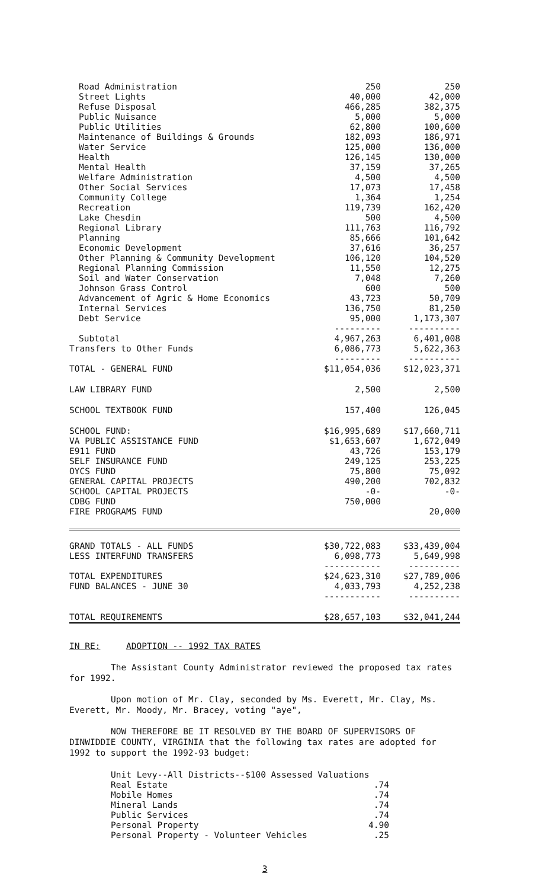| Road Administration | 250 | 250 |
| Street Lights | 40,000 | 42,000 |
| Refuse Disposal | 466,285 | 382,375 |
| Public Nuisance | 5,000 | 5,000 |
| Public Utilities | 62,800 | 100,600 |
| Maintenance of Buildings & Grounds | 182,093 | 186,971 |
| Water Service | 125,000 | 136,000 |
| Health | 126,145 | 130,000 |
| Mental Health | 37,159 | 37,265 |
| Welfare Administration | 4,500 | 4,500 |
| Other Social Services | 17,073 | 17,458 |
| Community College | 1,364 | 1,254 |
| Recreation | 119,739 | 162,420 |
| Lake Chesdin | 500 | 4,500 |
| Regional Library | 111,763 | 116,792 |
| Planning | 85,666 | 101,642 |
| Economic Development | 37,616 | 36,257 |
| Other Planning & Community Development | 106,120 | 104,520 |
| Regional Planning Commission | 11,550 | 12,275 |
| Soil and Water Conservation | 7,048 | 7,260 |
| Johnson Grass Control | 600 | 500 |
| Advancement of Agric & Home Economics | 43,723 | 50,709 |
| Internal Services | 136,750 | 81,250 |
| Debt Service | 95,000 | 1,173,307 |
| | --------- | ---------- |
| Subtotal | 4,967,263 | 6,401,008 |
| Transfers to Other Funds | 6,086,773 | 5,622,363 |
| | --------- | ---------- |
| TOTAL - GENERAL FUND | $11,054,036 | $12,023,371 |
| LAW LIBRARY FUND | 2,500 | 2,500 |
| SCHOOL TEXTBOOK FUND | 157,400 | 126,045 |
| SCHOOL FUND: | $16,995,689 | $17,660,711 |
| VA PUBLIC ASSISTANCE FUND | $1,653,607 | 1,672,049 |
| E911 FUND | 43,726 | 153,179 |
| SELF INSURANCE FUND | 249,125 | 253,225 |
| OYCS FUND | 75,800 | 75,092 |
| GENERAL CAPITAL PROJECTS | 490,200 | 702,832 |
| SCHOOL CAPITAL PROJECTS | -0- | -0- |
| CDBG FUND | 750,000 | |
| FIRE PROGRAMS FUND | | 20,000 |
| GRAND TOTALS - ALL FUNDS | $30,722,083 | $33,439,004 |
| LESS INTERFUND TRANSFERS | 6,098,773 | 5,649,998 |
| | ----------- | ---------- |
| TOTAL EXPENDITURES | $24,623,310 | $27,789,006 |
| FUND BALANCES - JUNE 30 | 4,033,793 | 4,252,238 |
| | ----------- | ---------- |
| TOTAL REQUIREMENTS | $28,657,103 | $32,041,244 |
IN RE: ADOPTION -- 1992 TAX RATES
The Assistant County Administrator reviewed the proposed tax rates for 1992.
Upon motion of Mr. Clay, seconded by Ms. Everett, Mr. Clay, Ms. Everett, Mr. Moody, Mr. Bracey, voting "aye",
NOW THEREFORE BE IT RESOLVED BY THE BOARD OF SUPERVISORS OF DINWIDDIE COUNTY, VIRGINIA that the following tax rates are adopted for 1992 to support the 1992-93 budget:
| Unit Levy--All Districts--$100 Assessed Valuations | |
| Real Estate | .74 |
| Mobile Homes | .74 |
| Mineral Lands | .74 |
| Public Services | .74 |
| Personal Property | 4.90 |
| Personal Property - Volunteer Vehicles | .25 |
3